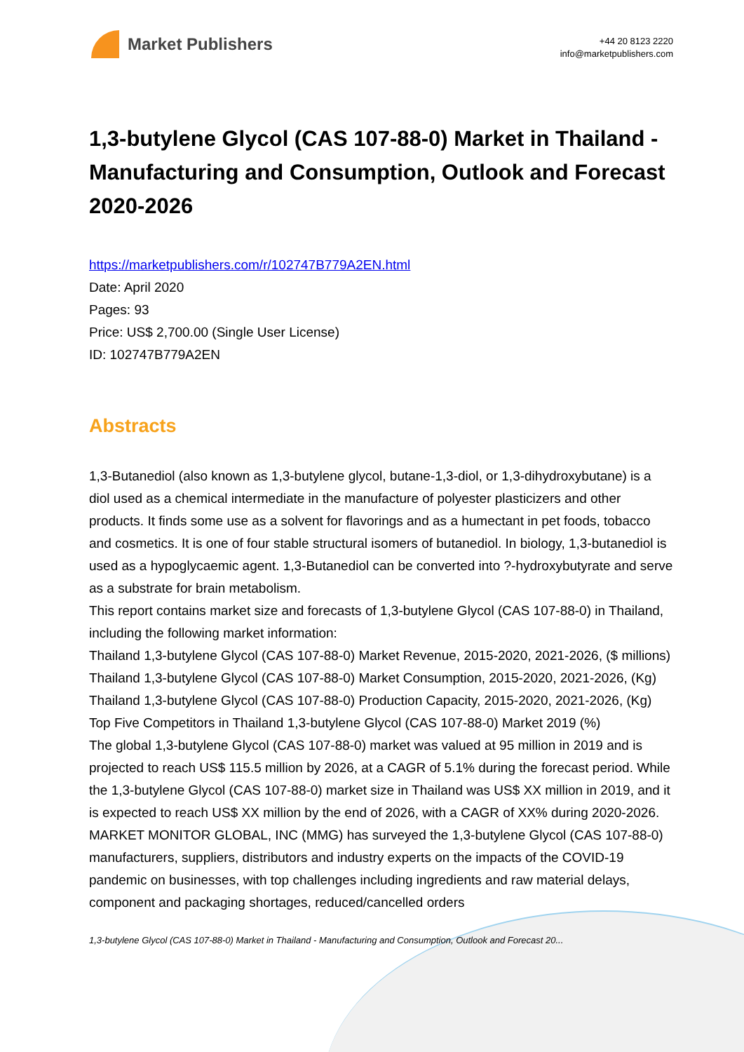Market Publishers
+44 20 8123 2220
info@marketpublishers.com
1,3-butylene Glycol (CAS 107-88-0) Market in Thailand - Manufacturing and Consumption, Outlook and Forecast 2020-2026
https://marketpublishers.com/r/102747B779A2EN.html
Date: April 2020
Pages: 93
Price: US$ 2,700.00 (Single User License)
ID: 102747B779A2EN
Abstracts
1,3-Butanediol (also known as 1,3-butylene glycol, butane-1,3-diol, or 1,3-dihydroxybutane) is a diol used as a chemical intermediate in the manufacture of polyester plasticizers and other products. It finds some use as a solvent for flavorings and as a humectant in pet foods, tobacco and cosmetics. It is one of four stable structural isomers of butanediol. In biology, 1,3-butanediol is used as a hypoglycaemic agent. 1,3-Butanediol can be converted into ?-hydroxybutyrate and serve as a substrate for brain metabolism.
This report contains market size and forecasts of 1,3-butylene Glycol (CAS 107-88-0) in Thailand, including the following market information:
Thailand 1,3-butylene Glycol (CAS 107-88-0) Market Revenue, 2015-2020, 2021-2026, ($ millions)
Thailand 1,3-butylene Glycol (CAS 107-88-0) Market Consumption, 2015-2020, 2021-2026, (Kg)
Thailand 1,3-butylene Glycol (CAS 107-88-0) Production Capacity, 2015-2020, 2021-2026, (Kg)
Top Five Competitors in Thailand 1,3-butylene Glycol (CAS 107-88-0) Market 2019 (%)
The global 1,3-butylene Glycol (CAS 107-88-0) market was valued at 95 million in 2019 and is projected to reach US$ 115.5 million by 2026, at a CAGR of 5.1% during the forecast period. While the 1,3-butylene Glycol (CAS 107-88-0) market size in Thailand was US$ XX million in 2019, and it is expected to reach US$ XX million by the end of 2026, with a CAGR of XX% during 2020-2026.
MARKET MONITOR GLOBAL, INC (MMG) has surveyed the 1,3-butylene Glycol (CAS 107-88-0) manufacturers, suppliers, distributors and industry experts on the impacts of the COVID-19 pandemic on businesses, with top challenges including ingredients and raw material delays, component and packaging shortages, reduced/cancelled orders
1,3-butylene Glycol (CAS 107-88-0) Market in Thailand - Manufacturing and Consumption, Outlook and Forecast 20...